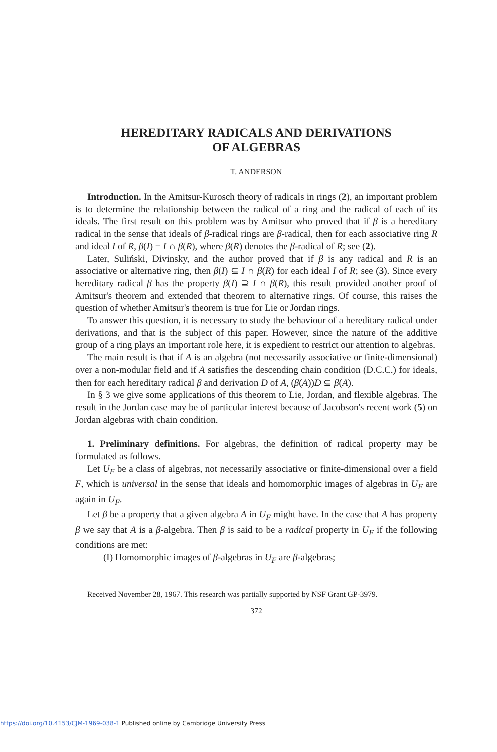HEREDITARY RADICALS AND DERIVATIONS
OF ALGEBRAS
T. ANDERSON
Introduction. In the Amitsur-Kurosch theory of radicals in rings (2), an important problem is to determine the relationship between the radical of a ring and the radical of each of its ideals. The first result on this problem was by Amitsur who proved that if β is a hereditary radical in the sense that ideals of β-radical rings are β-radical, then for each associative ring R and ideal I of R, β(I) = I ∩ β(R), where β(R) denotes the β-radical of R; see (2).
Later, Suliński, Divinsky, and the author proved that if β is any radical and R is an associative or alternative ring, then β(I) ⊆ I ∩ β(R) for each ideal I of R; see (3). Since every hereditary radical β has the property β(I) ⊇ I ∩ β(R), this result provided another proof of Amitsur's theorem and extended that theorem to alternative rings. Of course, this raises the question of whether Amitsur's theorem is true for Lie or Jordan rings.
To answer this question, it is necessary to study the behaviour of a hereditary radical under derivations, and that is the subject of this paper. However, since the nature of the additive group of a ring plays an important role here, it is expedient to restrict our attention to algebras.
The main result is that if A is an algebra (not necessarily associative or finite-dimensional) over a non-modular field and if A satisfies the descending chain condition (D.C.C.) for ideals, then for each hereditary radical β and derivation D of A, (β(A))D ⊆ β(A).
In § 3 we give some applications of this theorem to Lie, Jordan, and flexible algebras. The result in the Jordan case may be of particular interest because of Jacobson's recent work (5) on Jordan algebras with chain condition.
1. Preliminary definitions. For algebras, the definition of radical property may be formulated as follows.
Let U<sub>F</sub> be a class of algebras, not necessarily associative or finite-dimensional over a field F, which is universal in the sense that ideals and homomorphic images of algebras in U<sub>F</sub> are again in U<sub>F</sub>.
Let β be a property that a given algebra A in U<sub>F</sub> might have. In the case that A has property β we say that A is a β-algebra. Then β is said to be a radical property in U<sub>F</sub> if the following conditions are met:
(I) Homomorphic images of β-algebras in U<sub>F</sub> are β-algebras;
Received November 28, 1967. This research was partially supported by NSF Grant GP-3979.
372
https://doi.org/10.4153/CJM-1969-038-1 Published online by Cambridge University Press